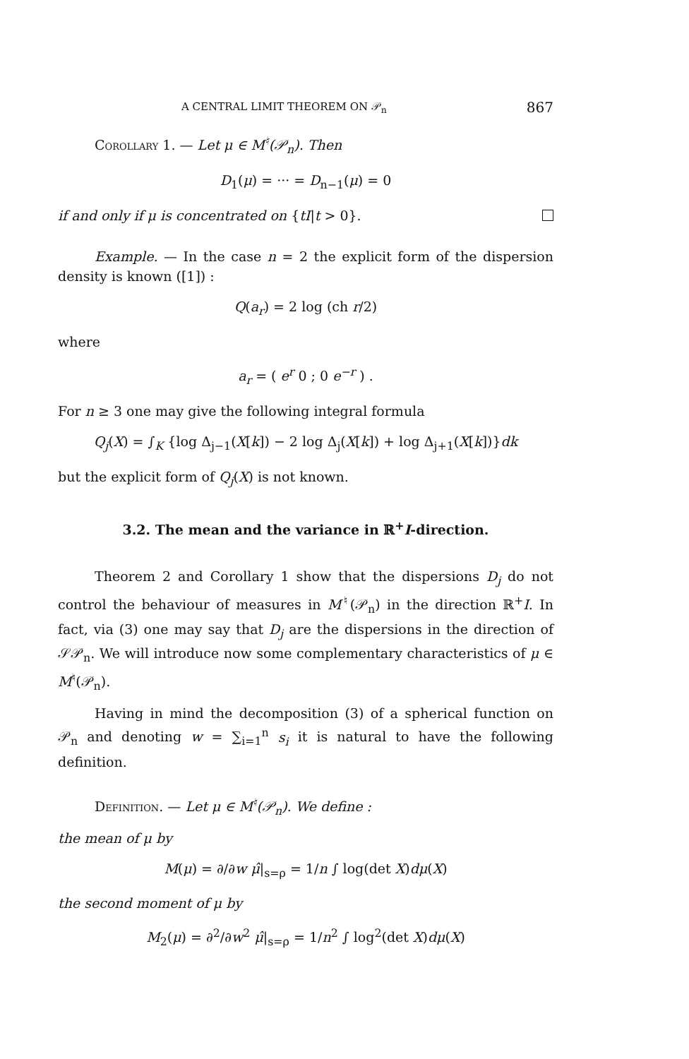A CENTRAL LIMIT THEOREM ON 𝒫<sub>n</sub> 867
Corollary 1. — Let μ ∈ M<sup>♮</sup>(𝒫<sub>n</sub>). Then
D<sub>1</sub>(μ) = ··· = D<sub>n−1</sub>(μ) = 0
if and only if μ is concentrated on {tI|t > 0}.
Example. — In the case n = 2 the explicit form of the dispersion density is known ([1]) :
Q(a<sub>r</sub>) = 2 log (ch r/2)
where
a<sub>r</sub> = ( e<sup>r</sup> 0 ; 0 e<sup>−r</sup> ) .
For n ≥ 3 one may give the following integral formula
Q<sub>j</sub>(X) = ∫<sub>K</sub> {log Δ<sub>j−1</sub>(X[k]) − 2 log Δ<sub>j</sub>(X[k]) + log Δ<sub>j+1</sub>(X[k])}dk
but the explicit form of Q<sub>j</sub>(X) is not known.
3.2. The mean and the variance in ℝ<sup>+</sup>I-direction.
Theorem 2 and Corollary 1 show that the dispersions D<sub>j</sub> do not control the behaviour of measures in M<sup>♮</sup>(𝒫<sub>n</sub>) in the direction ℝ<sup>+</sup>I. In fact, via (3) one may say that D<sub>j</sub> are the dispersions in the direction of 𝒮𝒫<sub>n</sub>. We will introduce now some complementary characteristics of μ ∈ M<sup>♮</sup>(𝒫<sub>n</sub>).
Having in mind the decomposition (3) of a spherical function on 𝒫<sub>n</sub> and denoting w = ∑<sub>i=1</sub><sup>n</sup> s<sub>i</sub> it is natural to have the following definition.
Definition. — Let μ ∈ M<sup>♮</sup>(𝒫<sub>n</sub>). We define :
the mean of μ by
M(μ) = ∂/∂w μ̂|<sub>s=ρ</sub> = 1/n ∫ log(det X)dμ(X)
the second moment of μ by
M<sub>2</sub>(μ) = ∂<sup>2</sup>/∂w<sup>2</sup> μ̂|<sub>s=ρ</sub> = 1/n<sup>2</sup> ∫ log<sup>2</sup>(det X)dμ(X)